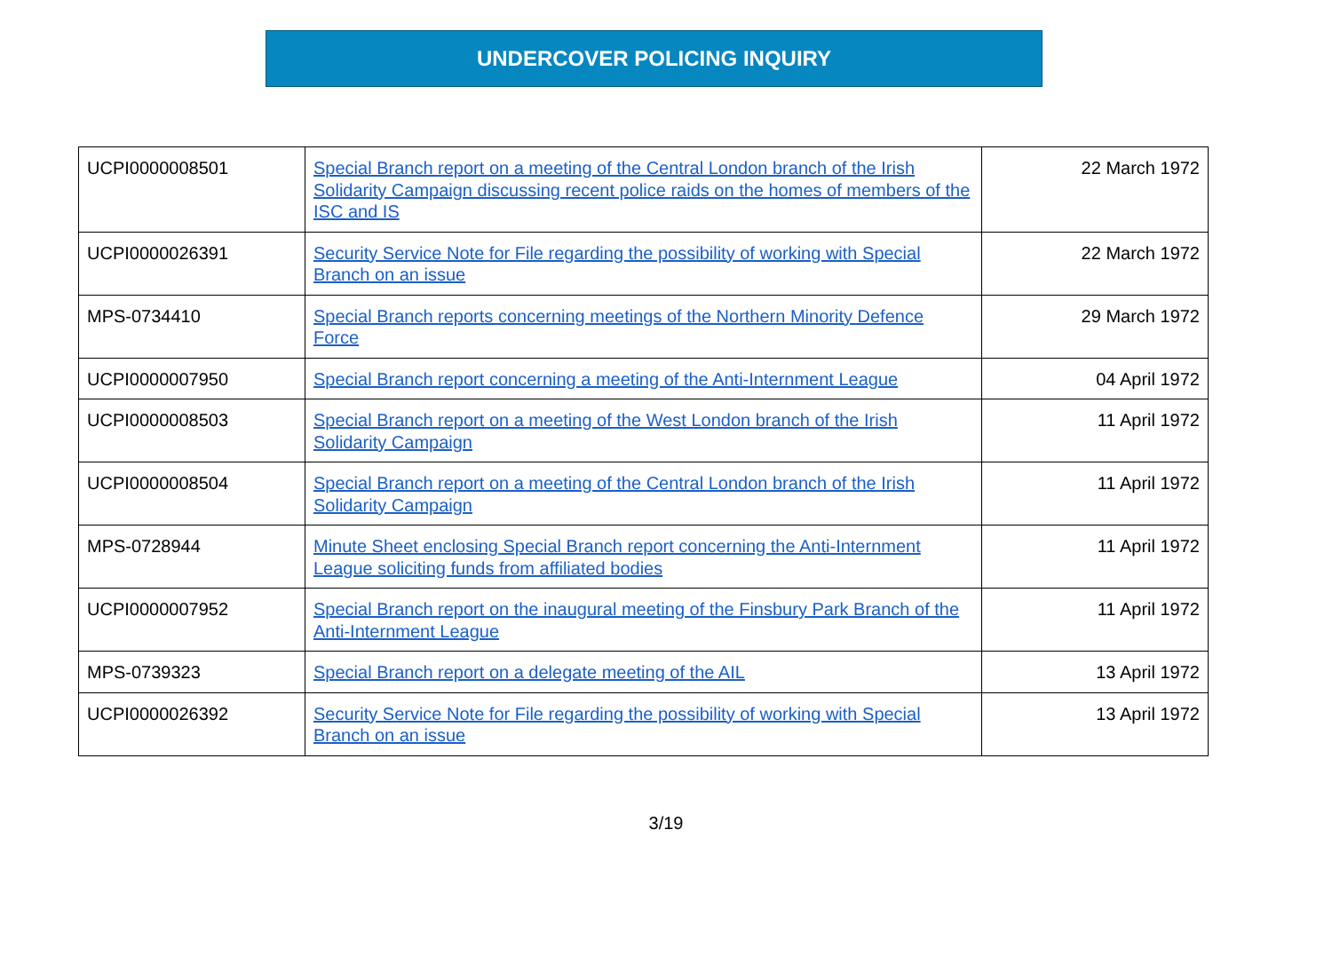UNDERCOVER POLICING INQUIRY
| UCPI0000008501 | Special Branch report on a meeting of the Central London branch of the Irish Solidarity Campaign discussing recent police raids on the homes of members of the ISC and IS | 22 March 1972 |
| UCPI0000026391 | Security Service Note for File regarding the possibility of working with Special Branch on an issue | 22 March 1972 |
| MPS-0734410 | Special Branch reports concerning meetings of the Northern Minority Defence Force | 29 March 1972 |
| UCPI0000007950 | Special Branch report concerning a meeting of the Anti-Internment League | 04 April 1972 |
| UCPI0000008503 | Special Branch report on a meeting of the West London branch of the Irish Solidarity Campaign | 11 April 1972 |
| UCPI0000008504 | Special Branch report on a meeting of the Central London branch of the Irish Solidarity Campaign | 11 April 1972 |
| MPS-0728944 | Minute Sheet enclosing Special Branch report concerning the Anti-Internment League soliciting funds from affiliated bodies | 11 April 1972 |
| UCPI0000007952 | Special Branch report on the inaugural meeting of the Finsbury Park Branch of the Anti-Internment League | 11 April 1972 |
| MPS-0739323 | Special Branch report on a delegate meeting of the AIL | 13 April 1972 |
| UCPI0000026392 | Security Service Note for File regarding the possibility of working with Special Branch on an issue | 13 April 1972 |
3/19